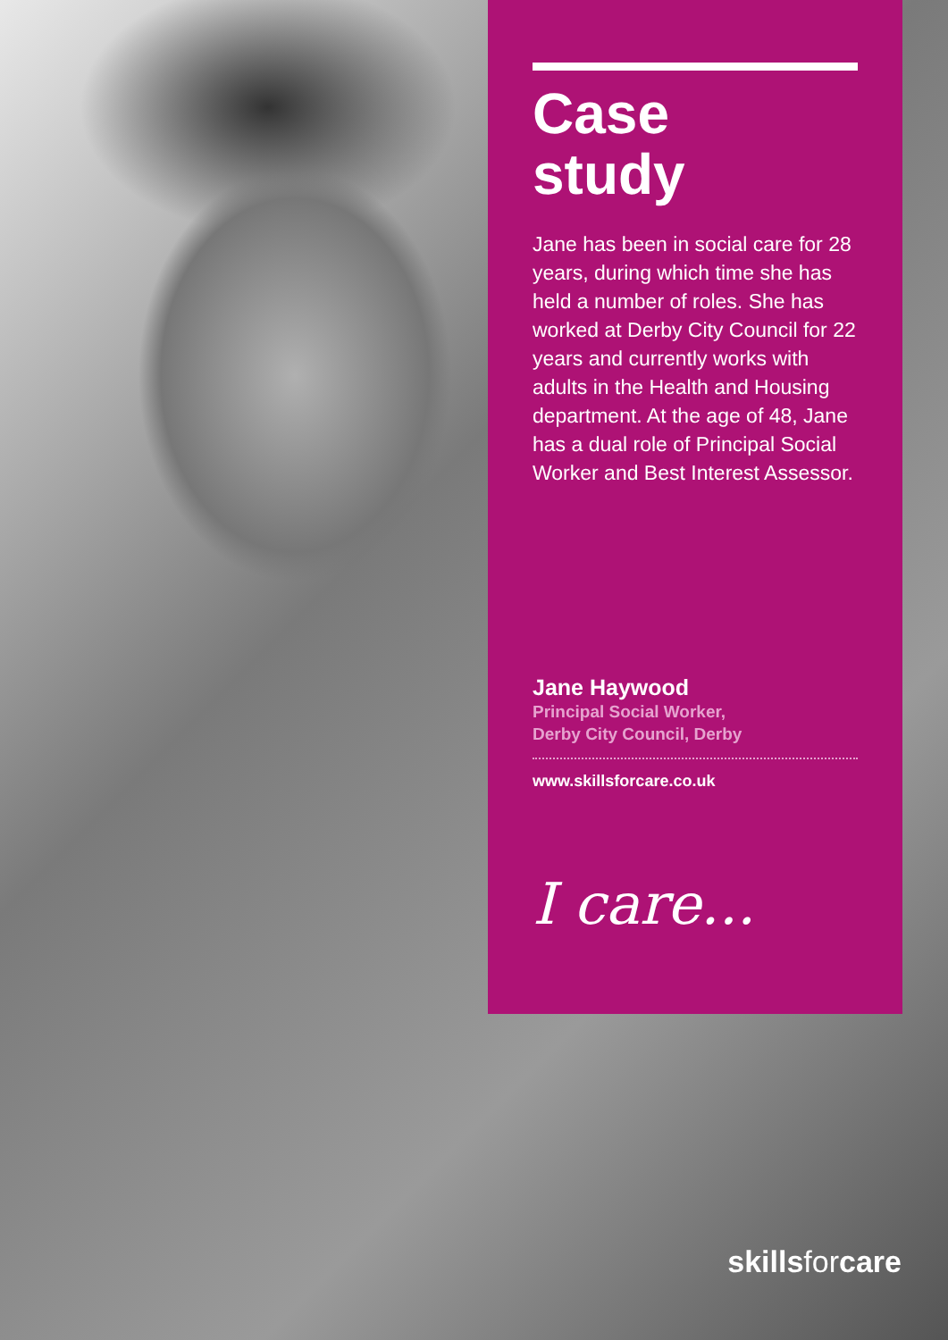Case
study
Jane has been in social care for 28 years, during which time she has held a number of roles. She has worked at Derby City Council for 22 years and currently works with adults in the Health and Housing department. At the age of 48, Jane has a dual role of Principal Social Worker and Best Interest Assessor.
Jane Haywood
Principal Social Worker,
Derby City Council, Derby
www.skillsforcare.co.uk
I care...
skillsforcare